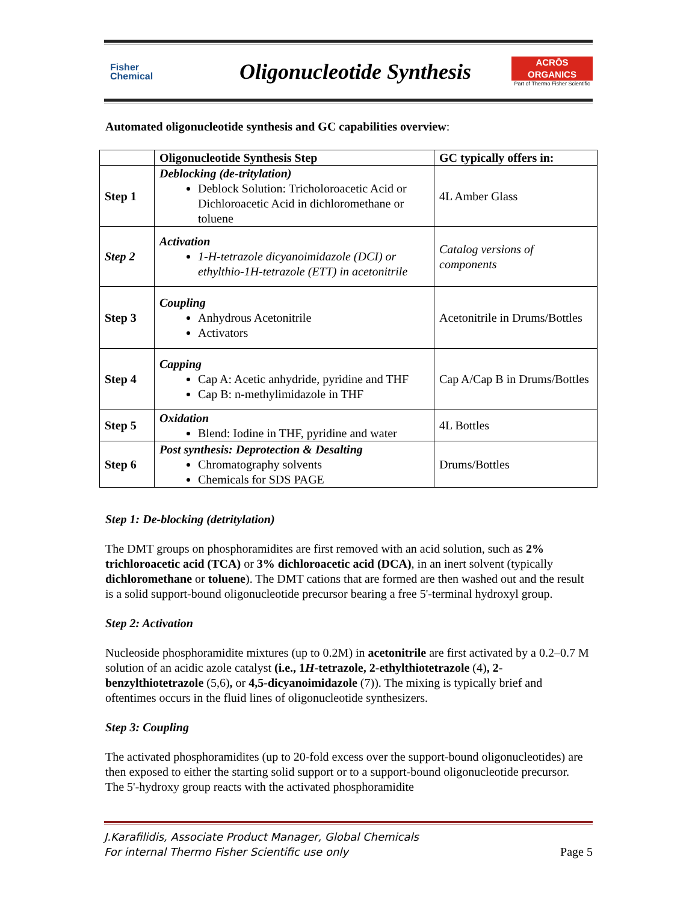Fisher
Chemical
Oligonucleotide Synthesis
ACRŌS
ORGANICS
Part of Thermo Fisher Scientific
Automated oligonucleotide synthesis and GC capabilities overview:
| | Oligonucleotide Synthesis Step | GC typically offers in: |
| --- | --- | --- |
| Step 1 | Deblocking (de-tritylation) Deblock Solution: Tricholoroacetic Acid or Dichloroacetic Acid in dichloromethane or toluene | 4L Amber Glass |
| Step 2 | Activation 1-H-tetrazole dicyanoimidazole (DCI) or ethylthio-1H-tetrazole (ETT) in acetonitrile | Catalog versions of components |
| Step 3 | Coupling Anhydrous Acetonitrile Activators | Acetonitrile in Drums/Bottles |
| Step 4 | Capping Cap A: Acetic anhydride, pyridine and THF Cap B: n-methylimidazole in THF | Cap A/Cap B in Drums/Bottles |
| Step 5 | Oxidation Blend: Iodine in THF, pyridine and water | 4L Bottles |
| Step 6 | Post synthesis: Deprotection & Desalting Chromatography solvents Chemicals for SDS PAGE | Drums/Bottles |
Step 1: De-blocking (detritylation)
The DMT groups on phosphoramidites are first removed with an acid solution, such as 2% trichloroacetic acid (TCA) or 3% dichloroacetic acid (DCA), in an inert solvent (typically dichloromethane or toluene). The DMT cations that are formed are then washed out and the result is a solid support-bound oligonucleotide precursor bearing a free 5'-terminal hydroxyl group.
Step 2: Activation
Nucleoside phosphoramidite mixtures (up to 0.2M) in acetonitrile are first activated by a 0.2–0.7 M solution of an acidic azole catalyst (i.e., 1H-tetrazole, 2-ethylthiotetrazole (4), 2-benzylthiotetrazole (5,6), or 4,5-dicyanoimidazole (7)). The mixing is typically brief and oftentimes occurs in the fluid lines of oligonucleotide synthesizers.
Step 3: Coupling
The activated phosphoramidites (up to 20-fold excess over the support-bound oligonucleotides) are then exposed to either the starting solid support or to a support-bound oligonucleotide precursor. The 5'-hydroxy group reacts with the activated phosphoramidite
J.Karafilidis, Associate Product Manager, Global Chemicals
For internal Thermo Fisher Scientific use only
Page 5